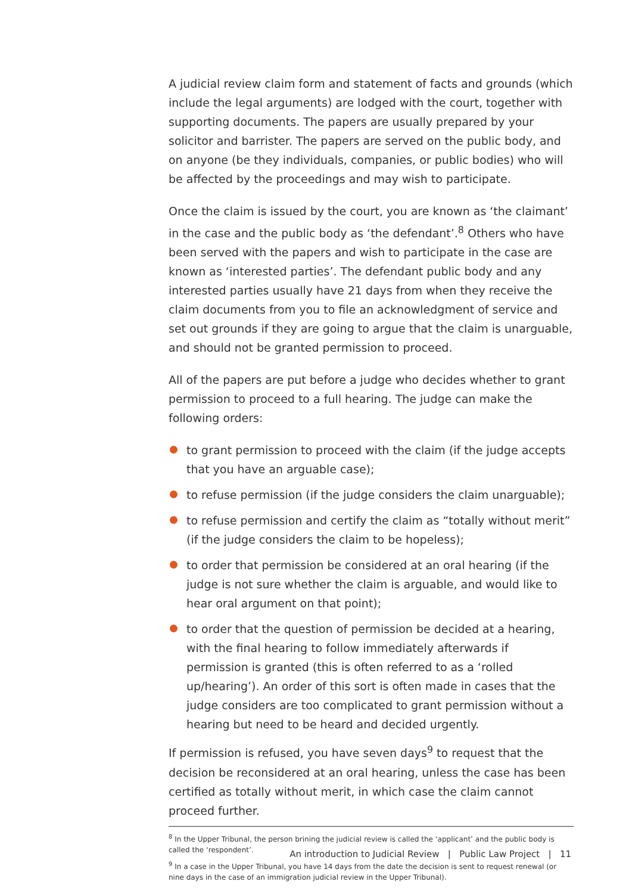A judicial review claim form and statement of facts and grounds (which include the legal arguments) are lodged with the court, together with supporting documents. The papers are usually prepared by your solicitor and barrister. The papers are served on the public body, and on anyone (be they individuals, companies, or public bodies) who will be affected by the proceedings and may wish to participate.
Once the claim is issued by the court, you are known as ‘the claimant’ in the case and the public body as ‘the defendant’.<sup>8</sup> Others who have been served with the papers and wish to participate in the case are known as ‘interested parties’. The defendant public body and any interested parties usually have 21 days from when they receive the claim documents from you to file an acknowledgment of service and set out grounds if they are going to argue that the claim is unarguable, and should not be granted permission to proceed.
All of the papers are put before a judge who decides whether to grant permission to proceed to a full hearing. The judge can make the following orders:
to grant permission to proceed with the claim (if the judge accepts that you have an arguable case);
to refuse permission (if the judge considers the claim unarguable);
to refuse permission and certify the claim as “totally without merit” (if the judge considers the claim to be hopeless);
to order that permission be considered at an oral hearing (if the judge is not sure whether the claim is arguable, and would like to hear oral argument on that point);
to order that the question of permission be decided at a hearing, with the final hearing to follow immediately afterwards if permission is granted (this is often referred to as a ‘rolled up/hearing’). An order of this sort is often made in cases that the judge considers are too complicated to grant permission without a hearing but need to be heard and decided urgently.
If permission is refused, you have seven days<sup>9</sup> to request that the decision be reconsidered at an oral hearing, unless the case has been certified as totally without merit, in which case the claim cannot proceed further.
<sup>8</sup> In the Upper Tribunal, the person brining the judicial review is called the ‘applicant’ and the public body is called the ‘respondent’.
<sup>9</sup> In a case in the Upper Tribunal, you have 14 days from the date the decision is sent to request renewal (or nine days in the case of an immigration judicial review in the Upper Tribunal).
An introduction to Judicial Review | Public Law Project | 11